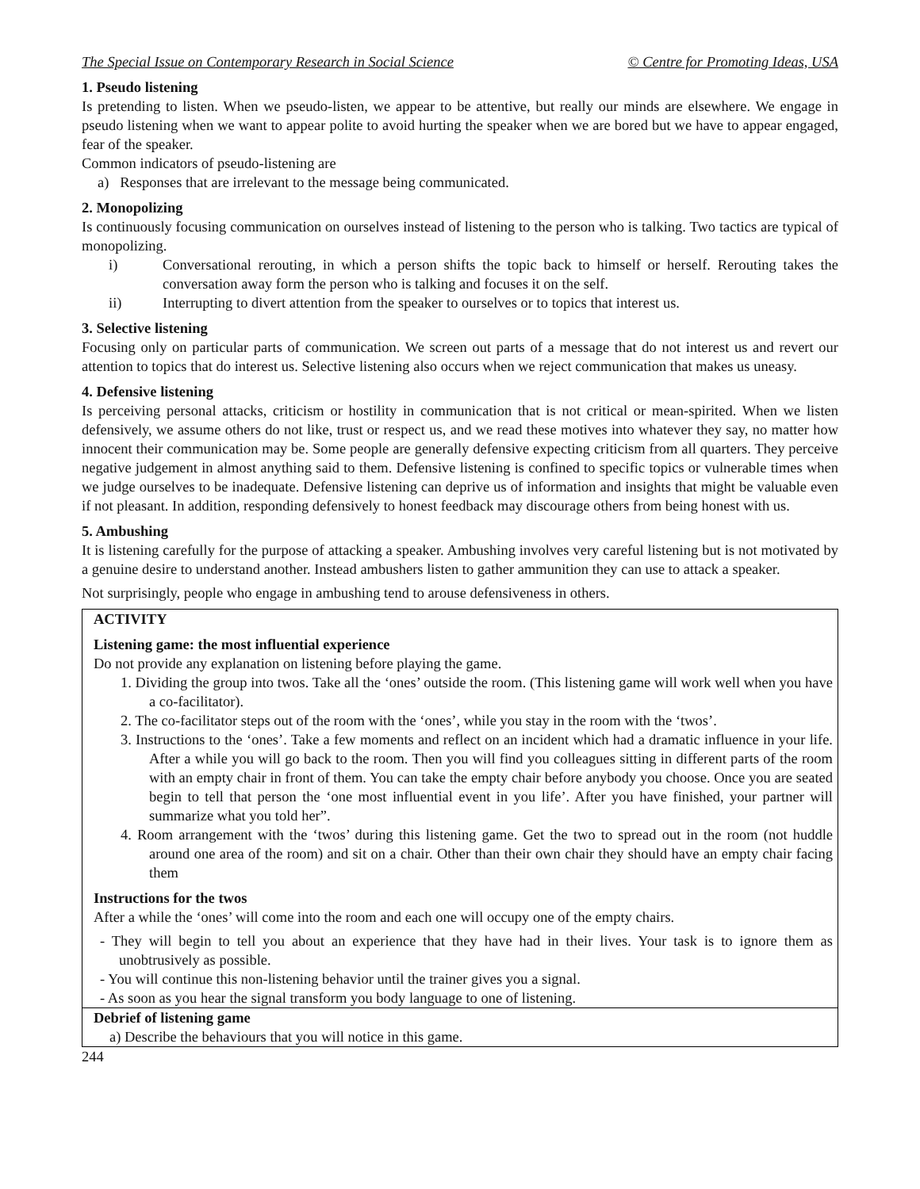The Special Issue on Contemporary Research in Social Science © Centre for Promoting Ideas, USA
1. Pseudo listening
Is pretending to listen. When we pseudo-listen, we appear to be attentive, but really our minds are elsewhere. We engage in pseudo listening when we want to appear polite to avoid hurting the speaker when we are bored but we have to appear engaged, fear of the speaker.
Common indicators of pseudo-listening are
a) Responses that are irrelevant to the message being communicated.
2. Monopolizing
Is continuously focusing communication on ourselves instead of listening to the person who is talking. Two tactics are typical of monopolizing.
i) Conversational rerouting, in which a person shifts the topic back to himself or herself. Rerouting takes the conversation away form the person who is talking and focuses it on the self.
ii) Interrupting to divert attention from the speaker to ourselves or to topics that interest us.
3. Selective listening
Focusing only on particular parts of communication. We screen out parts of a message that do not interest us and revert our attention to topics that do interest us. Selective listening also occurs when we reject communication that makes us uneasy.
4. Defensive listening
Is perceiving personal attacks, criticism or hostility in communication that is not critical or mean-spirited. When we listen defensively, we assume others do not like, trust or respect us, and we read these motives into whatever they say, no matter how innocent their communication may be. Some people are generally defensive expecting criticism from all quarters. They perceive negative judgement in almost anything said to them. Defensive listening is confined to specific topics or vulnerable times when we judge ourselves to be inadequate. Defensive listening can deprive us of information and insights that might be valuable even if not pleasant. In addition, responding defensively to honest feedback may discourage others from being honest with us.
5. Ambushing
It is listening carefully for the purpose of attacking a speaker. Ambushing involves very careful listening but is not motivated by a genuine desire to understand another. Instead ambushers listen to gather ammunition they can use to attack a speaker.
Not surprisingly, people who engage in ambushing tend to arouse defensiveness in others.
ACTIVITY
Listening game: the most influential experience
Do not provide any explanation on listening before playing the game.
1. Dividing the group into twos. Take all the ‘ones’ outside the room. (This listening game will work well when you have a co-facilitator).
2. The co-facilitator steps out of the room with the ‘ones’, while you stay in the room with the ‘twos’.
3. Instructions to the ‘ones’. Take a few moments and reflect on an incident which had a dramatic influence in your life. After a while you will go back to the room. Then you will find you colleagues sitting in different parts of the room with an empty chair in front of them. You can take the empty chair before anybody you choose. Once you are seated begin to tell that person the ‘one most influential event in you life’. After you have finished, your partner will summarize what you told her”.
4. Room arrangement with the ‘twos’ during this listening game. Get the two to spread out in the room (not huddle around one area of the room) and sit on a chair. Other than their own chair they should have an empty chair facing them
Instructions for the twos
After a while the ‘ones’ will come into the room and each one will occupy one of the empty chairs.
- They will begin to tell you about an experience that they have had in their lives. Your task is to ignore them as unobtrusively as possible.
- You will continue this non-listening behavior until the trainer gives you a signal.
- As soon as you hear the signal transform you body language to one of listening.
Debrief of listening game
a) Describe the behaviours that you will notice in this game.
244